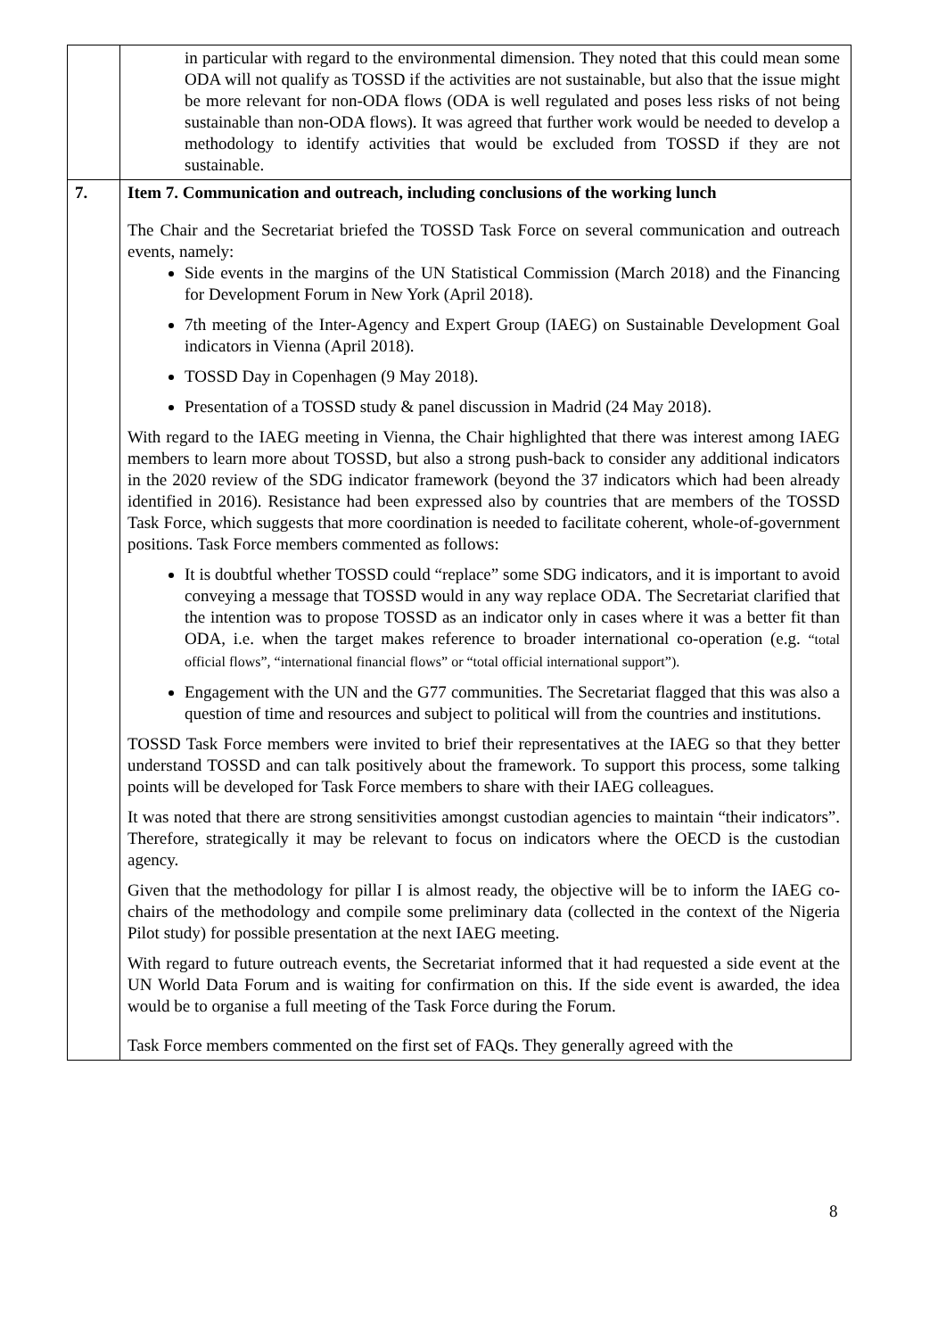| | in particular with regard to the environmental dimension. They noted that this could mean some ODA will not qualify as TOSSD if the activities are not sustainable, but also that the issue might be more relevant for non-ODA flows (ODA is well regulated and poses less risks of not being sustainable than non-ODA flows). It was agreed that further work would be needed to develop a methodology to identify activities that would be excluded from TOSSD if they are not sustainable. |
| 7. | Item 7. Communication and outreach, including conclusions of the working lunch The Chair and the Secretariat briefed the TOSSD Task Force on several communication and outreach events, namely: Side events in the margins of the UN Statistical Commission (March 2018) and the Financing for Development Forum in New York (April 2018). 7th meeting of the Inter-Agency and Expert Group (IAEG) on Sustainable Development Goal indicators in Vienna (April 2018). TOSSD Day in Copenhagen (9 May 2018). Presentation of a TOSSD study & panel discussion in Madrid (24 May 2018). With regard to the IAEG meeting in Vienna, the Chair highlighted that there was interest among IAEG members to learn more about TOSSD, but also a strong push-back to consider any additional indicators in the 2020 review of the SDG indicator framework (beyond the 37 indicators which had been already identified in 2016). Resistance had been expressed also by countries that are members of the TOSSD Task Force, which suggests that more coordination is needed to facilitate coherent, whole-of-government positions. Task Force members commented as follows: It is doubtful whether TOSSD could “replace” some SDG indicators, and it is important to avoid conveying a message that TOSSD would in any way replace ODA. The Secretariat clarified that the intention was to propose TOSSD as an indicator only in cases where it was a better fit than ODA, i.e. when the target makes reference to broader international co-operation (e.g. “total official flows”, “international financial flows” or “total official international support”). Engagement with the UN and the G77 communities. The Secretariat flagged that this was also a question of time and resources and subject to political will from the countries and institutions. TOSSD Task Force members were invited to brief their representatives at the IAEG so that they better understand TOSSD and can talk positively about the framework. To support this process, some talking points will be developed for Task Force members to share with their IAEG colleagues. It was noted that there are strong sensitivities amongst custodian agencies to maintain “their indicators”. Therefore, strategically it may be relevant to focus on indicators where the OECD is the custodian agency. Given that the methodology for pillar I is almost ready, the objective will be to inform the IAEG co-chairs of the methodology and compile some preliminary data (collected in the context of the Nigeria Pilot study) for possible presentation at the next IAEG meeting. With regard to future outreach events, the Secretariat informed that it had requested a side event at the UN World Data Forum and is waiting for confirmation on this. If the side event is awarded, the idea would be to organise a full meeting of the Task Force during the Forum. Task Force members commented on the first set of FAQs. They generally agreed with the |
8